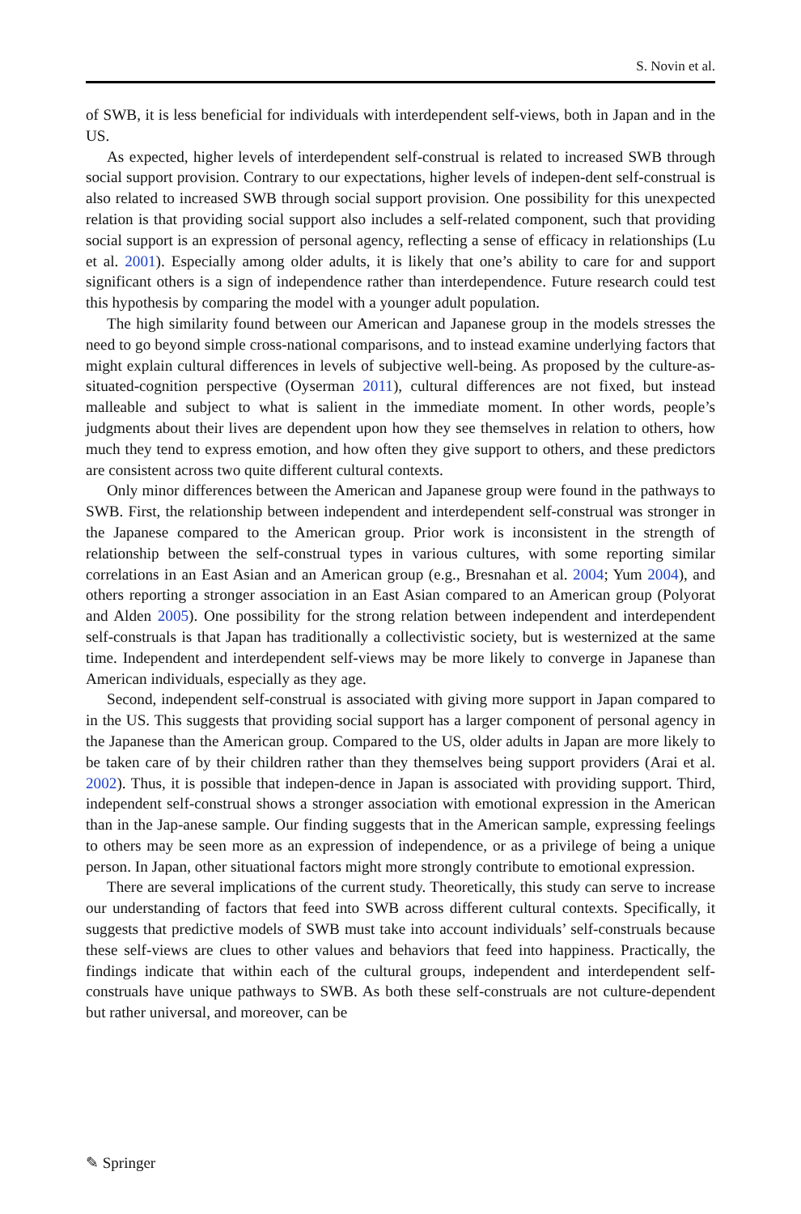S. Novin et al.
of SWB, it is less beneficial for individuals with interdependent self-views, both in Japan and in the US.
As expected, higher levels of interdependent self-construal is related to increased SWB through social support provision. Contrary to our expectations, higher levels of indepen-dent self-construal is also related to increased SWB through social support provision. One possibility for this unexpected relation is that providing social support also includes a self-related component, such that providing social support is an expression of personal agency, reflecting a sense of efficacy in relationships (Lu et al. 2001). Especially among older adults, it is likely that one’s ability to care for and support significant others is a sign of independence rather than interdependence. Future research could test this hypothesis by comparing the model with a younger adult population.
The high similarity found between our American and Japanese group in the models stresses the need to go beyond simple cross-national comparisons, and to instead examine underlying factors that might explain cultural differences in levels of subjective well-being. As proposed by the culture-as-situated-cognition perspective (Oyserman 2011), cultural differences are not fixed, but instead malleable and subject to what is salient in the immediate moment. In other words, people’s judgments about their lives are dependent upon how they see themselves in relation to others, how much they tend to express emotion, and how often they give support to others, and these predictors are consistent across two quite different cultural contexts.
Only minor differences between the American and Japanese group were found in the pathways to SWB. First, the relationship between independent and interdependent self-construal was stronger in the Japanese compared to the American group. Prior work is inconsistent in the strength of relationship between the self-construal types in various cultures, with some reporting similar correlations in an East Asian and an American group (e.g., Bresnahan et al. 2004; Yum 2004), and others reporting a stronger association in an East Asian compared to an American group (Polyorat and Alden 2005). One possibility for the strong relation between independent and interdependent self-construals is that Japan has traditionally a collectivistic society, but is westernized at the same time. Independent and interdependent self-views may be more likely to converge in Japanese than American individuals, especially as they age.
Second, independent self-construal is associated with giving more support in Japan compared to in the US. This suggests that providing social support has a larger component of personal agency in the Japanese than the American group. Compared to the US, older adults in Japan are more likely to be taken care of by their children rather than they themselves being support providers (Arai et al. 2002). Thus, it is possible that indepen-dence in Japan is associated with providing support. Third, independent self-construal shows a stronger association with emotional expression in the American than in the Jap-anese sample. Our finding suggests that in the American sample, expressing feelings to others may be seen more as an expression of independence, or as a privilege of being a unique person. In Japan, other situational factors might more strongly contribute to emotional expression.
There are several implications of the current study. Theoretically, this study can serve to increase our understanding of factors that feed into SWB across different cultural contexts. Specifically, it suggests that predictive models of SWB must take into account individuals’ self-construals because these self-views are clues to other values and behaviors that feed into happiness. Practically, the findings indicate that within each of the cultural groups, independent and interdependent self-construals have unique pathways to SWB. As both these self-construals are not culture-dependent but rather universal, and moreover, can be
✎ Springer